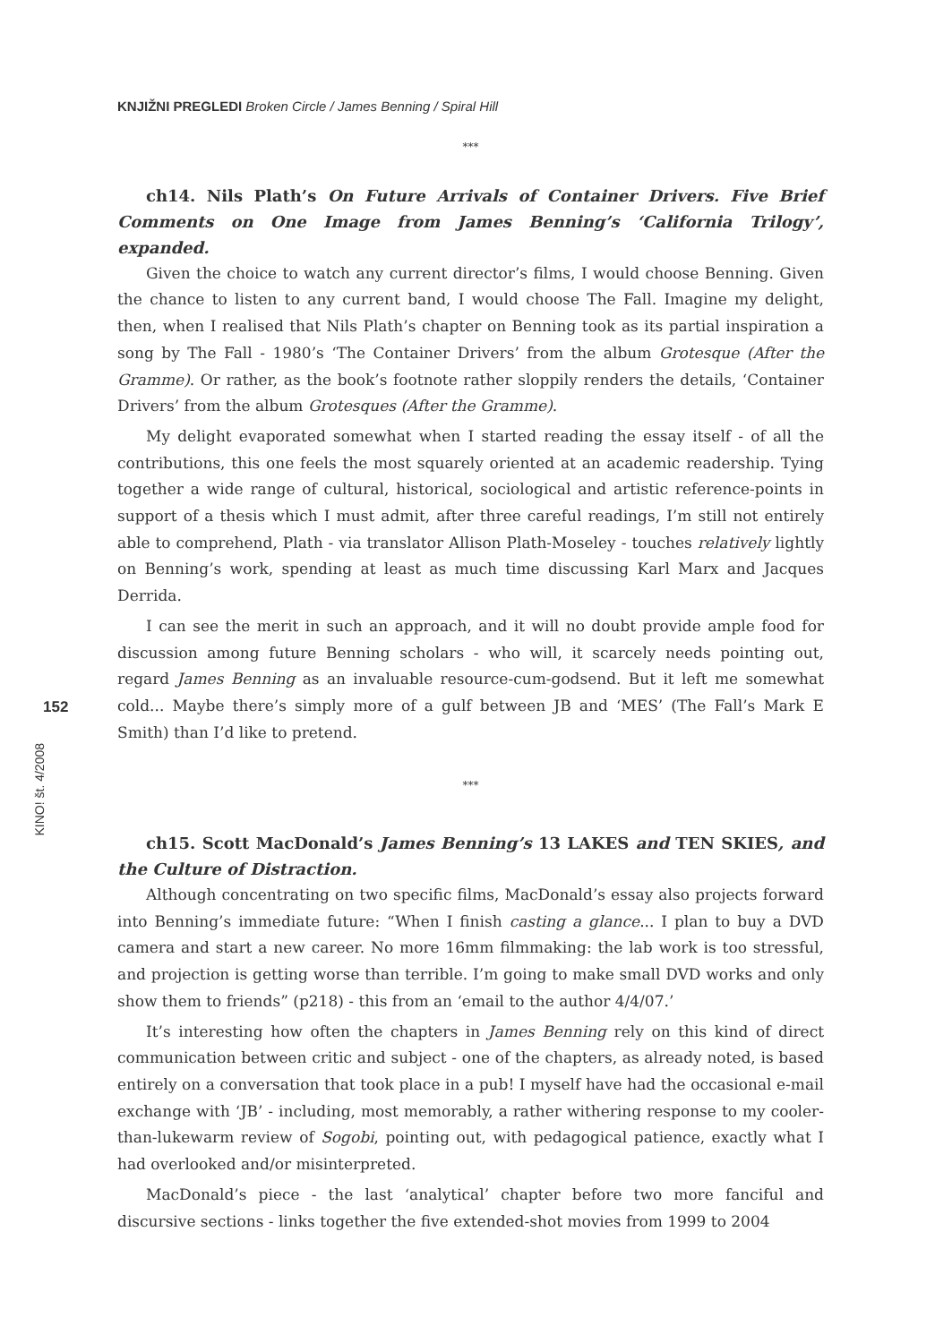KNJIŽNI PREGLEDI Broken Circle / James Benning / Spiral Hill
***
ch14. Nils Plath’s On Future Arrivals of Container Drivers. Five Brief Comments on One Image from James Benning’s ‘California Trilogy’, expanded.
Given the choice to watch any current director’s films, I would choose Benning. Given the chance to listen to any current band, I would choose The Fall. Imagine my delight, then, when I realised that Nils Plath’s chapter on Benning took as its partial inspiration a song by The Fall - 1980’s ‘The Container Drivers’ from the album Grotesque (After the Gramme). Or rather, as the book’s footnote rather sloppily renders the details, ‘Container Drivers’ from the album Grotesques (After the Gramme).
My delight evaporated somewhat when I started reading the essay itself - of all the contributions, this one feels the most squarely oriented at an academic readership. Tying together a wide range of cultural, historical, sociological and artistic reference-points in support of a thesis which I must admit, after three careful readings, I’m still not entirely able to comprehend, Plath - via translator Allison Plath-Moseley - touches relatively lightly on Benning’s work, spending at least as much time discussing Karl Marx and Jacques Derrida.
I can see the merit in such an approach, and it will no doubt provide ample food for discussion among future Benning scholars - who will, it scarcely needs pointing out, regard James Benning as an invaluable resource-cum-godsend. But it left me somewhat cold... Maybe there’s simply more of a gulf between JB and ‘MES’ (The Fall’s Mark E Smith) than I’d like to pretend.
***
ch15. Scott MacDonald’s James Benning’s 13 LAKES and TEN SKIES, and the Culture of Distraction.
Although concentrating on two specific films, MacDonald’s essay also projects forward into Benning’s immediate future: “When I finish casting a glance... I plan to buy a DVD camera and start a new career. No more 16mm filmmaking: the lab work is too stressful, and projection is getting worse than terrible. I’m going to make small DVD works and only show them to friends” (p218) - this from an ‘email to the author 4/4/07.’
It’s interesting how often the chapters in James Benning rely on this kind of direct communication between critic and subject - one of the chapters, as already noted, is based entirely on a conversation that took place in a pub! I myself have had the occasional e-mail exchange with ‘JB’ - including, most memorably, a rather withering response to my cooler-than-lukewarm review of Sogobi, pointing out, with pedagogical patience, exactly what I had overlooked and/or misinterpreted.
MacDonald’s piece - the last ‘analytical’ chapter before two more fanciful and discursive sections - links together the five extended-shot movies from 1999 to 2004
152
KINO! št. 4/2008